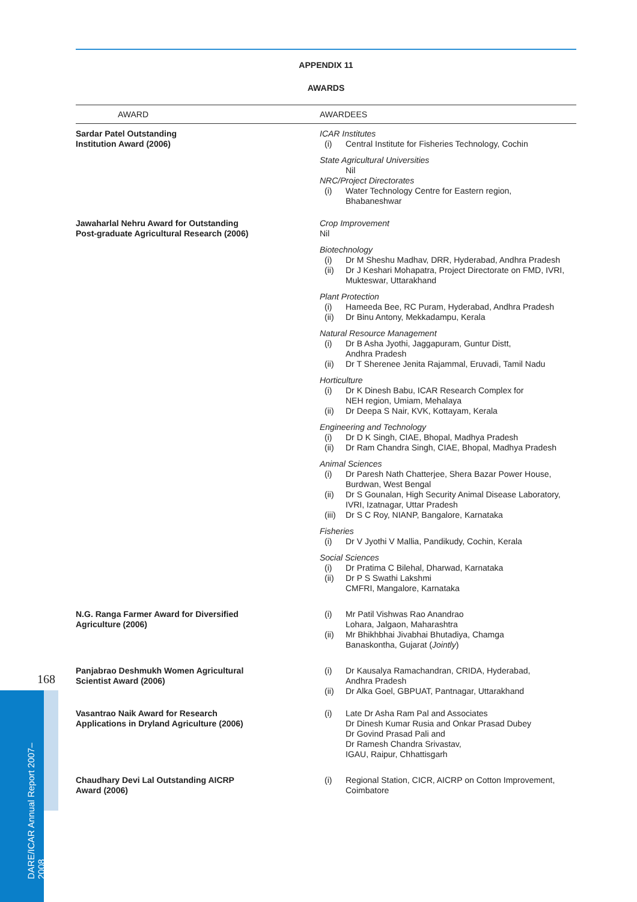APPENDIX 11
AWARDS
| AWARD | AWARDEES |
| --- | --- |
| Sardar Patel Outstanding Institution Award (2006) | ICAR Institutes (i) Central Institute for Fisheries Technology, Cochin State Agricultural Universities Nil NRC/Project Directorates (i) Water Technology Centre for Eastern region, Bhabaneshwar |
| Jawaharlal Nehru Award for Outstanding Post-graduate Agricultural Research (2006) | Crop Improvement Nil Biotechnology (i) Dr M Sheshu Madhav, DRR, Hyderabad, Andhra Pradesh (ii) Dr J Keshari Mohapatra, Project Directorate on FMD, IVRI, Mukteswar, Uttarakhand Plant Protection (i) Hameeda Bee, RC Puram, Hyderabad, Andhra Pradesh (ii) Dr Binu Antony, Mekkadampu, Kerala Natural Resource Management (i) Dr B Asha Jyothi, Jaggapuram, Guntur Distt, Andhra Pradesh (ii) Dr T Sherenee Jenita Rajammal, Eruvadi, Tamil Nadu Horticulture (i) Dr K Dinesh Babu, ICAR Research Complex for NEH region, Umiam, Mehalaya (ii) Dr Deepa S Nair, KVK, Kottayam, Kerala Engineering and Technology (i) Dr D K Singh, CIAE, Bhopal, Madhya Pradesh (ii) Dr Ram Chandra Singh, CIAE, Bhopal, Madhya Pradesh Animal Sciences (i) Dr Paresh Nath Chatterjee, Shera Bazar Power House, Burdwan, West Bengal (ii) Dr S Gounalan, High Security Animal Disease Laboratory, IVRI, Izatnagar, Uttar Pradesh (iii) Dr S C Roy, NIANP, Bangalore, Karnataka Fisheries (i) Dr V Jyothi V Mallia, Pandikudy, Cochin, Kerala Social Sciences (i) Dr Pratima C Bilehal, Dharwad, Karnataka (ii) Dr P S Swathi Lakshmi CMFRI, Mangalore, Karnataka |
| N.G. Ranga Farmer Award for Diversified Agriculture (2006) | (i) Mr Patil Vishwas Rao Anandrao Lohara, Jalgaon, Maharashtra (ii) Mr Bhikhbhai Jivabhai Bhutadiya, Chamga Banaskontha, Gujarat ( Jointly ) |
| Panjabrao Deshmukh Women Agricultural Scientist Award (2006) | (i) Dr Kausalya Ramachandran, CRIDA, Hyderabad, Andhra Pradesh (ii) Dr Alka Goel, GBPUAT, Pantnagar, Uttarakhand |
| Vasantrao Naik Award for Research Applications in Dryland Agriculture (2006) | (i) Late Dr Asha Ram Pal and Associates Dr Dinesh Kumar Rusia and Onkar Prasad Dubey Dr Govind Prasad Pali and Dr Ramesh Chandra Srivastav, IGAU, Raipur, Chhattisgarh |
| Chaudhary Devi Lal Outstanding AICRP Award (2006) | (i) Regional Station, CICR, AICRP on Cotton Improvement, Coimbatore |
168
DARE/ICAR Annual Report 2007–2008